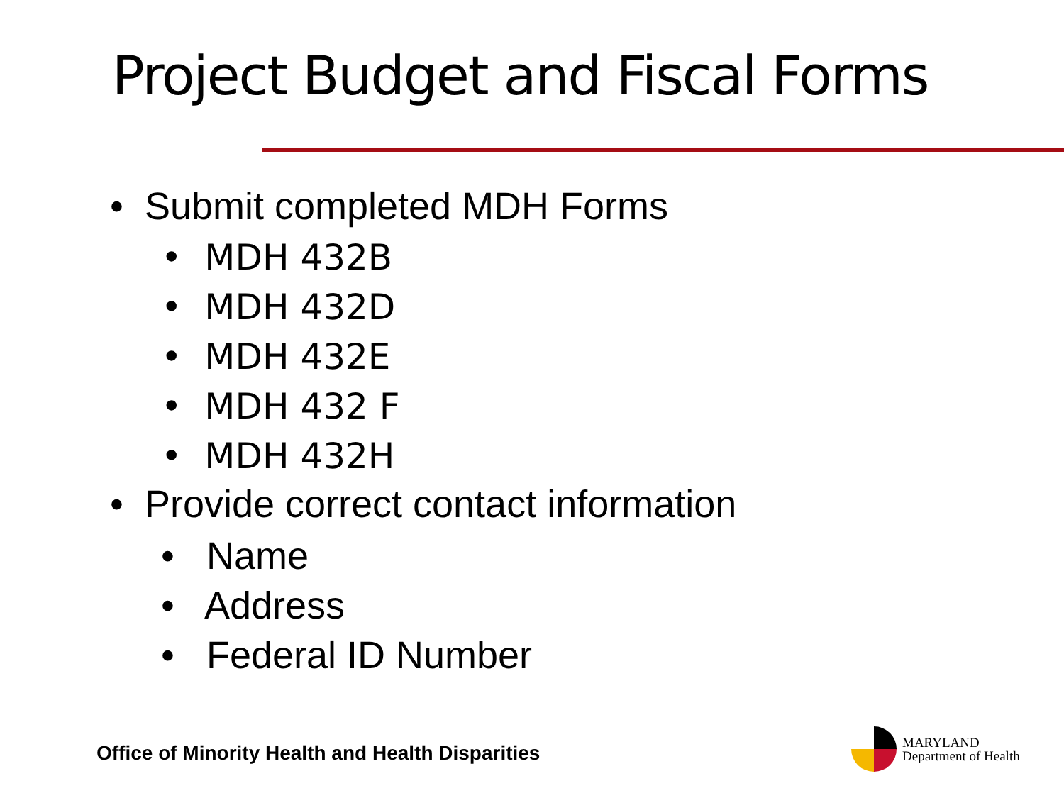Project Budget and Fiscal Forms
• Submit completed MDH Forms
• MDH 432B
• MDH 432D
• MDH 432E
• MDH 432 F
• MDH 432H
• Provide correct contact information
• Name
• Address
• Federal ID Number
Office of Minority Health and Health Disparities
MARYLAND
Department of Health